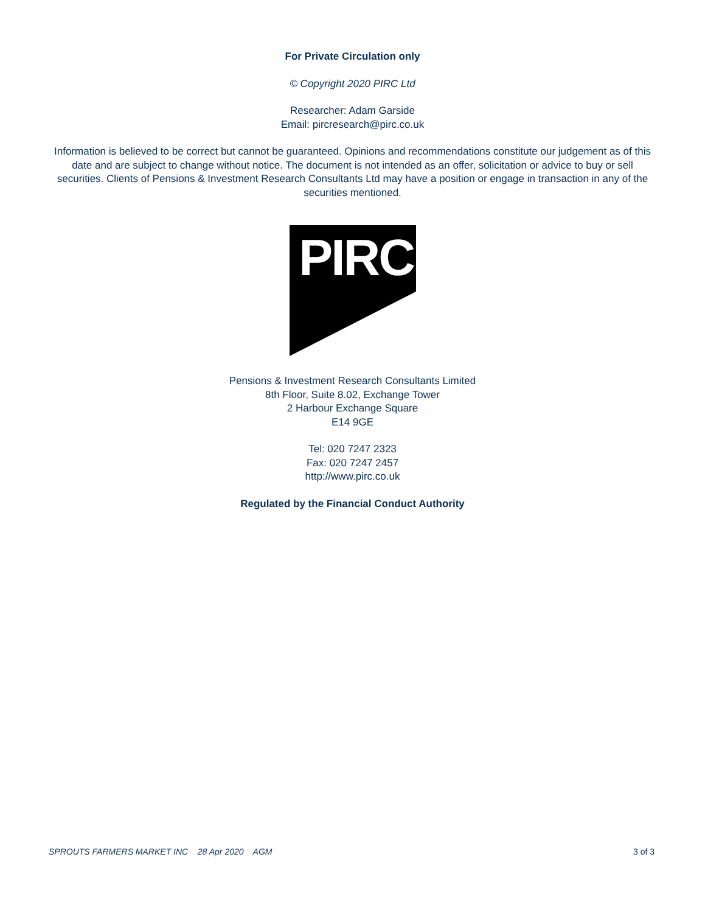For Private Circulation only
© Copyright 2020 PIRC Ltd
Researcher: Adam Garside
Email: pircresearch@pirc.co.uk
Information is believed to be correct but cannot be guaranteed. Opinions and recommendations constitute our judgement as of this date and are subject to change without notice. The document is not intended as an offer, solicitation or advice to buy or sell securities. Clients of Pensions & Investment Research Consultants Ltd may have a position or engage in transaction in any of the securities mentioned.
PIRC
Pensions & Investment Research Consultants Limited
8th Floor, Suite 8.02, Exchange Tower
2 Harbour Exchange Square
E14 9GE
Tel: 020 7247 2323
Fax: 020 7247 2457
http://www.pirc.co.uk
Regulated by the Financial Conduct Authority
SPROUTS FARMERS MARKET INC 28 Apr 2020 AGM 3 of 3